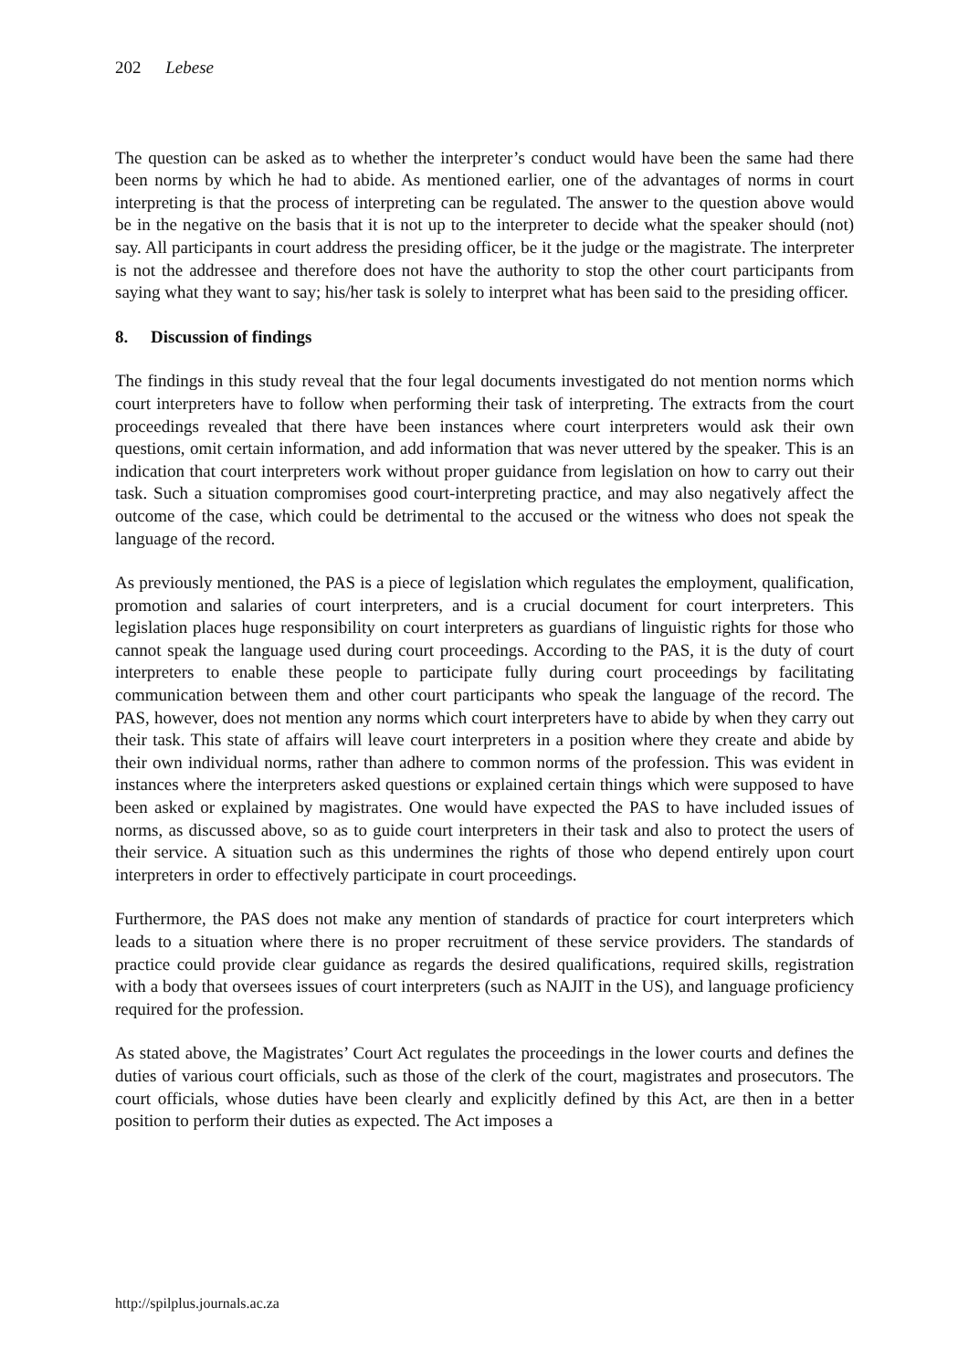202 Lebese
The question can be asked as to whether the interpreter’s conduct would have been the same had there been norms by which he had to abide. As mentioned earlier, one of the advantages of norms in court interpreting is that the process of interpreting can be regulated. The answer to the question above would be in the negative on the basis that it is not up to the interpreter to decide what the speaker should (not) say. All participants in court address the presiding officer, be it the judge or the magistrate. The interpreter is not the addressee and therefore does not have the authority to stop the other court participants from saying what they want to say; his/her task is solely to interpret what has been said to the presiding officer.
8. Discussion of findings
The findings in this study reveal that the four legal documents investigated do not mention norms which court interpreters have to follow when performing their task of interpreting. The extracts from the court proceedings revealed that there have been instances where court interpreters would ask their own questions, omit certain information, and add information that was never uttered by the speaker. This is an indication that court interpreters work without proper guidance from legislation on how to carry out their task. Such a situation compromises good court-interpreting practice, and may also negatively affect the outcome of the case, which could be detrimental to the accused or the witness who does not speak the language of the record.
As previously mentioned, the PAS is a piece of legislation which regulates the employment, qualification, promotion and salaries of court interpreters, and is a crucial document for court interpreters. This legislation places huge responsibility on court interpreters as guardians of linguistic rights for those who cannot speak the language used during court proceedings. According to the PAS, it is the duty of court interpreters to enable these people to participate fully during court proceedings by facilitating communication between them and other court participants who speak the language of the record. The PAS, however, does not mention any norms which court interpreters have to abide by when they carry out their task. This state of affairs will leave court interpreters in a position where they create and abide by their own individual norms, rather than adhere to common norms of the profession. This was evident in instances where the interpreters asked questions or explained certain things which were supposed to have been asked or explained by magistrates. One would have expected the PAS to have included issues of norms, as discussed above, so as to guide court interpreters in their task and also to protect the users of their service. A situation such as this undermines the rights of those who depend entirely upon court interpreters in order to effectively participate in court proceedings.
Furthermore, the PAS does not make any mention of standards of practice for court interpreters which leads to a situation where there is no proper recruitment of these service providers. The standards of practice could provide clear guidance as regards the desired qualifications, required skills, registration with a body that oversees issues of court interpreters (such as NAJIT in the US), and language proficiency required for the profession.
As stated above, the Magistrates’ Court Act regulates the proceedings in the lower courts and defines the duties of various court officials, such as those of the clerk of the court, magistrates and prosecutors. The court officials, whose duties have been clearly and explicitly defined by this Act, are then in a better position to perform their duties as expected. The Act imposes a
http://spilplus.journals.ac.za